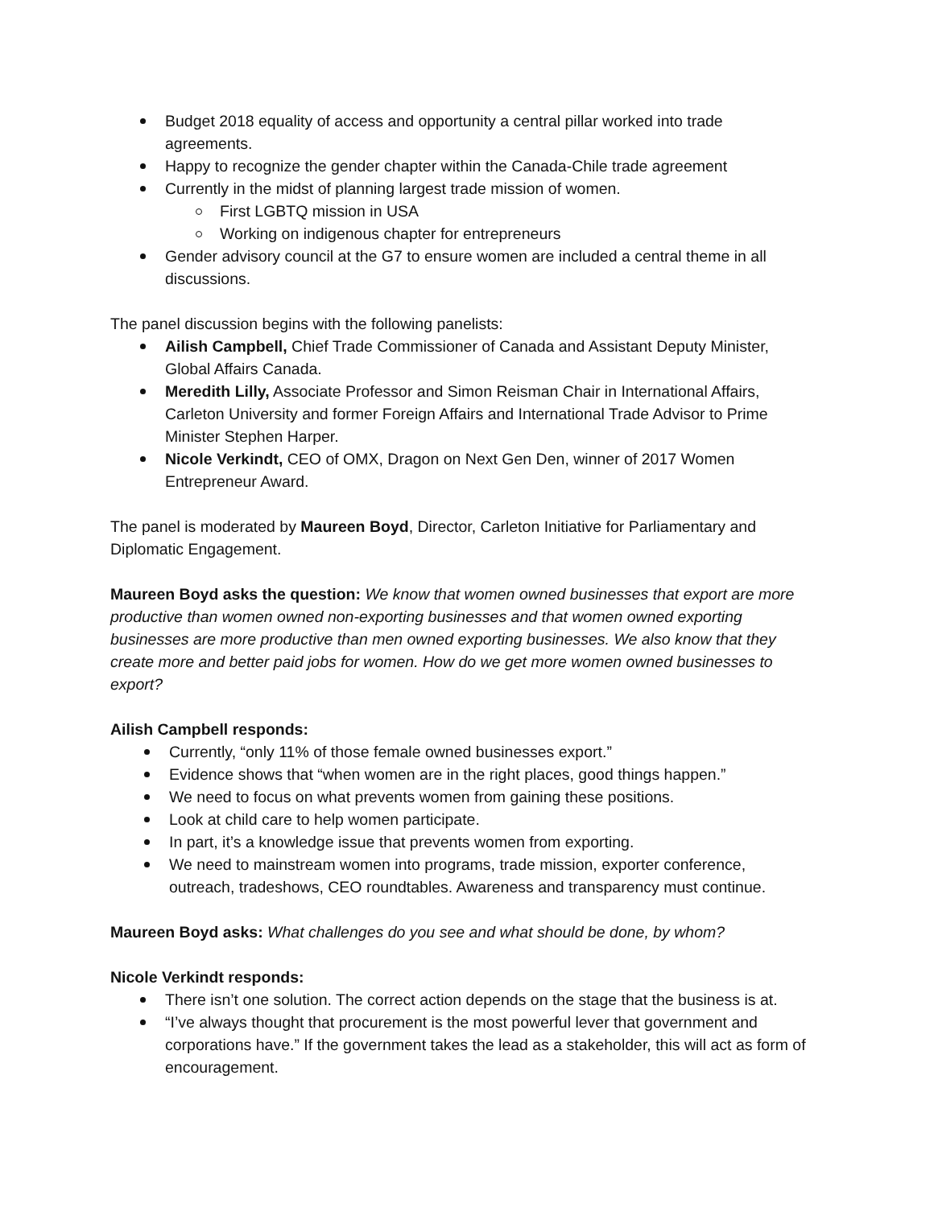Budget 2018 equality of access and opportunity a central pillar worked into trade agreements.
Happy to recognize the gender chapter within the Canada-Chile trade agreement
Currently in the midst of planning largest trade mission of women.
First LGBTQ mission in USA
Working on indigenous chapter for entrepreneurs
Gender advisory council at the G7 to ensure women are included a central theme in all discussions.
The panel discussion begins with the following panelists:
Ailish Campbell, Chief Trade Commissioner of Canada and Assistant Deputy Minister, Global Affairs Canada.
Meredith Lilly, Associate Professor and Simon Reisman Chair in International Affairs, Carleton University and former Foreign Affairs and International Trade Advisor to Prime Minister Stephen Harper.
Nicole Verkindt, CEO of OMX, Dragon on Next Gen Den, winner of 2017 Women Entrepreneur Award.
The panel is moderated by Maureen Boyd, Director, Carleton Initiative for Parliamentary and Diplomatic Engagement.
Maureen Boyd asks the question: We know that women owned businesses that export are more productive than women owned non-exporting businesses and that women owned exporting businesses are more productive than men owned exporting businesses. We also know that they create more and better paid jobs for women. How do we get more women owned businesses to export?
Ailish Campbell responds:
Currently, “only 11% of those female owned businesses export.”
Evidence shows that “when women are in the right places, good things happen.”
We need to focus on what prevents women from gaining these positions.
Look at child care to help women participate.
In part, it’s a knowledge issue that prevents women from exporting.
We need to mainstream women into programs, trade mission, exporter conference, outreach, tradeshows, CEO roundtables. Awareness and transparency must continue.
Maureen Boyd asks: What challenges do you see and what should be done, by whom?
Nicole Verkindt responds:
There isn’t one solution. The correct action depends on the stage that the business is at.
“I’ve always thought that procurement is the most powerful lever that government and corporations have.” If the government takes the lead as a stakeholder, this will act as form of encouragement.